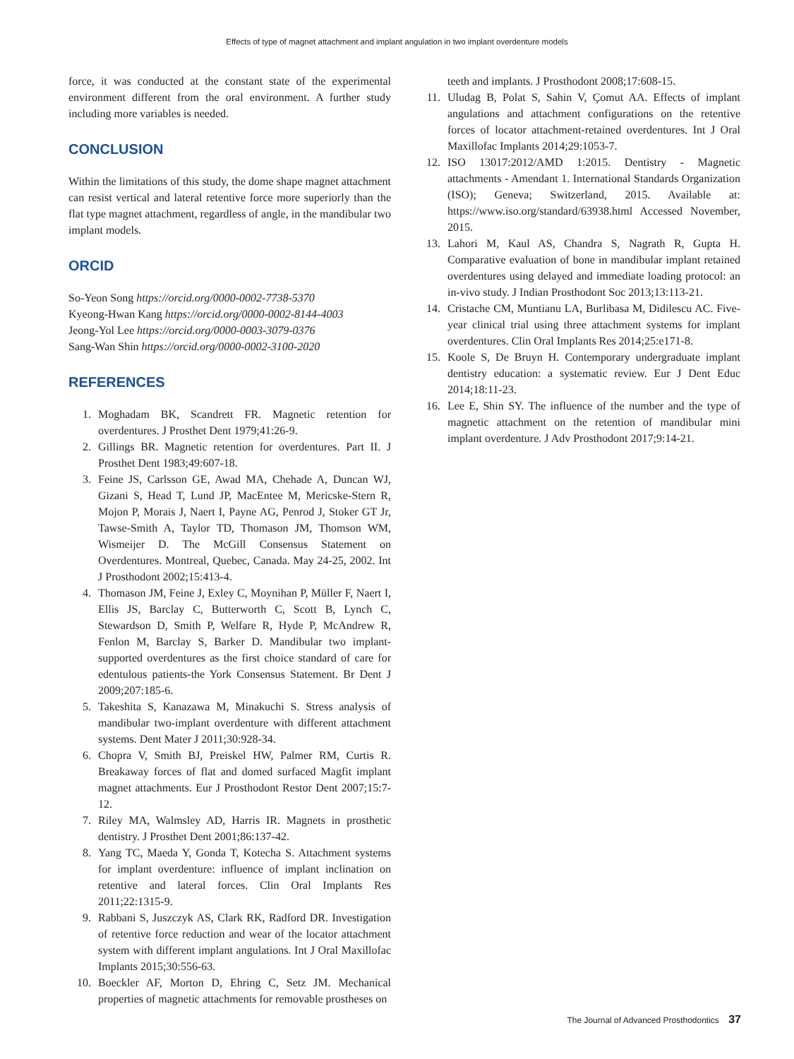Effects of type of magnet attachment and implant angulation in two implant overdenture models
force, it was conducted at the constant state of the experimental environment different from the oral environment. A further study including more variables is needed.
CONCLUSION
Within the limitations of this study, the dome shape magnet attachment can resist vertical and lateral retentive force more superiorly than the flat type magnet attachment, regardless of angle, in the mandibular two implant models.
ORCID
So-Yeon Song https://orcid.org/0000-0002-7738-5370
Kyeong-Hwan Kang https://orcid.org/0000-0002-8144-4003
Jeong-Yol Lee https://orcid.org/0000-0003-3079-0376
Sang-Wan Shin https://orcid.org/0000-0002-3100-2020
REFERENCES
1. Moghadam BK, Scandrett FR. Magnetic retention for overdentures. J Prosthet Dent 1979;41:26-9.
2. Gillings BR. Magnetic retention for overdentures. Part II. J Prosthet Dent 1983;49:607-18.
3. Feine JS, Carlsson GE, Awad MA, Chehade A, Duncan WJ, Gizani S, Head T, Lund JP, MacEntee M, Mericske-Stern R, Mojon P, Morais J, Naert I, Payne AG, Penrod J, Stoker GT Jr, Tawse-Smith A, Taylor TD, Thomason JM, Thomson WM, Wismeijer D. The McGill Consensus Statement on Overdentures. Montreal, Quebec, Canada. May 24-25, 2002. Int J Prosthodont 2002;15:413-4.
4. Thomason JM, Feine J, Exley C, Moynihan P, Müller F, Naert I, Ellis JS, Barclay C, Butterworth C, Scott B, Lynch C, Stewardson D, Smith P, Welfare R, Hyde P, McAndrew R, Fenlon M, Barclay S, Barker D. Mandibular two implant-supported overdentures as the first choice standard of care for edentulous patients-the York Consensus Statement. Br Dent J 2009;207:185-6.
5. Takeshita S, Kanazawa M, Minakuchi S. Stress analysis of mandibular two-implant overdenture with different attachment systems. Dent Mater J 2011;30:928-34.
6. Chopra V, Smith BJ, Preiskel HW, Palmer RM, Curtis R. Breakaway forces of flat and domed surfaced Magfit implant magnet attachments. Eur J Prosthodont Restor Dent 2007;15:7-12.
7. Riley MA, Walmsley AD, Harris IR. Magnets in prosthetic dentistry. J Prosthet Dent 2001;86:137-42.
8. Yang TC, Maeda Y, Gonda T, Kotecha S. Attachment systems for implant overdenture: influence of implant inclination on retentive and lateral forces. Clin Oral Implants Res 2011;22:1315-9.
9. Rabbani S, Juszczyk AS, Clark RK, Radford DR. Investigation of retentive force reduction and wear of the locator attachment system with different implant angulations. Int J Oral Maxillofac Implants 2015;30:556-63.
10. Boeckler AF, Morton D, Ehring C, Setz JM. Mechanical properties of magnetic attachments for removable prostheses on
teeth and implants. J Prosthodont 2008;17:608-15.
11. Uludag B, Polat S, Sahin V, Çomut AA. Effects of implant angulations and attachment configurations on the retentive forces of locator attachment-retained overdentures. Int J Oral Maxillofac Implants 2014;29:1053-7.
12. ISO 13017:2012/AMD 1:2015. Dentistry - Magnetic attachments - Amendant 1. International Standards Organization (ISO); Geneva; Switzerland, 2015. Available at: https://www.iso.org/standard/63938.html Accessed November, 2015.
13. Lahori M, Kaul AS, Chandra S, Nagrath R, Gupta H. Comparative evaluation of bone in mandibular implant retained overdentures using delayed and immediate loading protocol: an in-vivo study. J Indian Prosthodont Soc 2013;13:113-21.
14. Cristache CM, Muntianu LA, Burlibasa M, Didilescu AC. Five-year clinical trial using three attachment systems for implant overdentures. Clin Oral Implants Res 2014;25:e171-8.
15. Koole S, De Bruyn H. Contemporary undergraduate implant dentistry education: a systematic review. Eur J Dent Educ 2014;18:11-23.
16. Lee E, Shin SY. The influence of the number and the type of magnetic attachment on the retention of mandibular mini implant overdenture. J Adv Prosthodont 2017;9:14-21.
The Journal of Advanced Prosthodontics 37